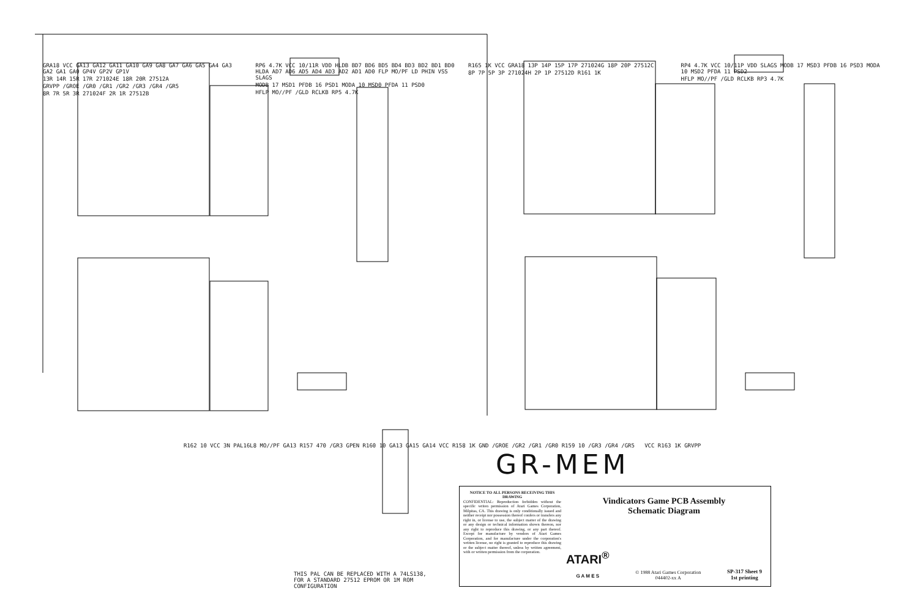GRA18 VCC GA13 GA12 GA11 GA10 GA9 GA8 GA7 GA6 GA5 GA4 GA3 GA2 GA1 GA0 GP4V GP2V GP1V
13R 14R 15R 17R 271024E 18R 20R 27512A
GRVPP /GROE /GR0 /GR1 /GR2 /GR3 /GR4 /GR5
8R 7R 5R 3R 271024F 2R 1R 27512B
RP6 4.7K VCC 10/11R VDD HLDB BD7 BD6 BD5 BD4 BD3 BD2 BD1 BD0 HLDA AD7 AD6 AD5 AD4 AD3 AD2 AD1 AD0 FLP MO/PF LD PHIN VSS SLAGS
MODB 17 MSD1 PFDB 16 PSD1 MODA 10 MSD0 PFDA 11 PSD0
HFLP MO//PF /GLD RCLKB RP5 4.7K
R165 1K VCC GRA18 13P 14P 15P 17P 271024G 18P 20P 27512C
8P 7P 5P 3P 271024H 2P 1P 27512D R161 1K
RP4 4.7K VCC 10/11P VDD SLAGS MODB 17 MSD3 PFDB 16 PSD3 MODA 10 MSD2 PFDA 11 PSD2
HFLP MO//PF /GLD RCLKB RP3 4.7K
R162 10 VCC 3N PAL16L8 MO//PF GA13 R157 470 /GR3 GPEN R160 10 GA13 GA15 GA14 VCC R158 1K GND /GROE /GR2 /GR1 /GR0 R159 10 /GR3 /GR4 /GR5 VCC R163 1K GRVPP
THIS PAL CAN BE REPLACED WITH A 74LS138, FOR A STANDARD 27512 EPROM OR 1M ROM CONFIGURATION
GR-MEM
NOTICE TO ALL PERSONS RECEIVING THIS DRAWING
CONFIDENTIAL: Reproduction forbidden without the specific writen permission of Atari Games Corporation, Milpitas, CA. This drawing is only conditionally issued and neither receipt nor possession thereof confers or transfers any right in, or license to use, the subject matter of the drawing or any design or technical information shown thereon, nor any right to reproduce this drawing, or any part thereof. Except for manufacture by vendors of Atari Games Corporation, and for manufacture under the corporation's written license, no right is granted to reproduce this drawing or the subject matter thereof, unless by written agreement, with or written permission from the corporation.
Vindicators Game PCB Assembly
Schematic Diagram
ATARI<sup>®</sup>
G A M E S
© 1988 Atari Games Corporation
044402-xx A
SP-317 Sheet 9
1st printing